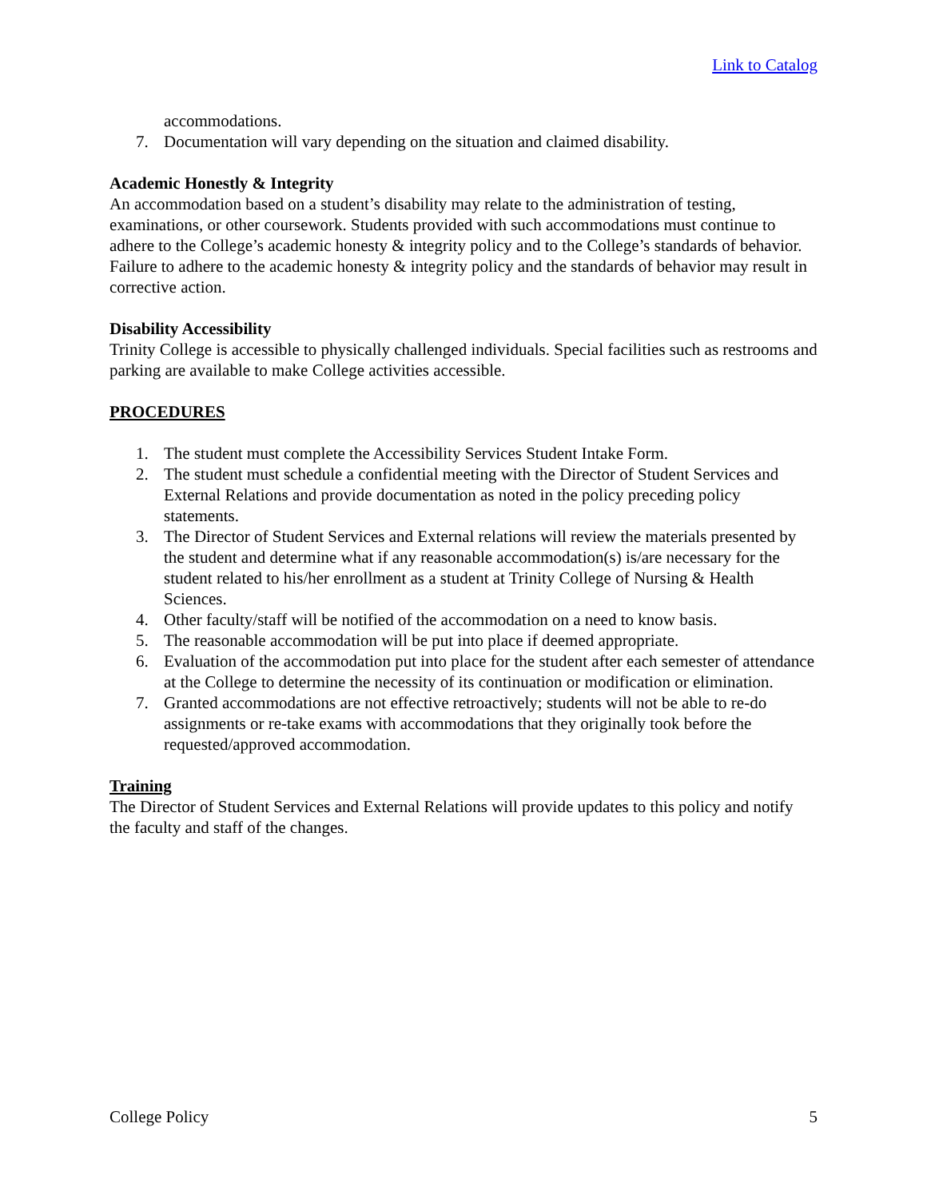Link to Catalog
accommodations.
7. Documentation will vary depending on the situation and claimed disability.
Academic Honestly & Integrity
An accommodation based on a student’s disability may relate to the administration of testing, examinations, or other coursework. Students provided with such accommodations must continue to adhere to the College’s academic honesty & integrity policy and to the College’s standards of behavior. Failure to adhere to the academic honesty & integrity policy and the standards of behavior may result in corrective action.
Disability Accessibility
Trinity College is accessible to physically challenged individuals. Special facilities such as restrooms and parking are available to make College activities accessible.
PROCEDURES
1. The student must complete the Accessibility Services Student Intake Form.
2. The student must schedule a confidential meeting with the Director of Student Services and External Relations and provide documentation as noted in the policy preceding policy statements.
3. The Director of Student Services and External relations will review the materials presented by the student and determine what if any reasonable accommodation(s) is/are necessary for the student related to his/her enrollment as a student at Trinity College of Nursing & Health Sciences.
4. Other faculty/staff will be notified of the accommodation on a need to know basis.
5. The reasonable accommodation will be put into place if deemed appropriate.
6. Evaluation of the accommodation put into place for the student after each semester of attendance at the College to determine the necessity of its continuation or modification or elimination.
7. Granted accommodations are not effective retroactively; students will not be able to re-do assignments or re-take exams with accommodations that they originally took before the requested/approved accommodation.
Training
The Director of Student Services and External Relations will provide updates to this policy and notify the faculty and staff of the changes.
College Policy 5